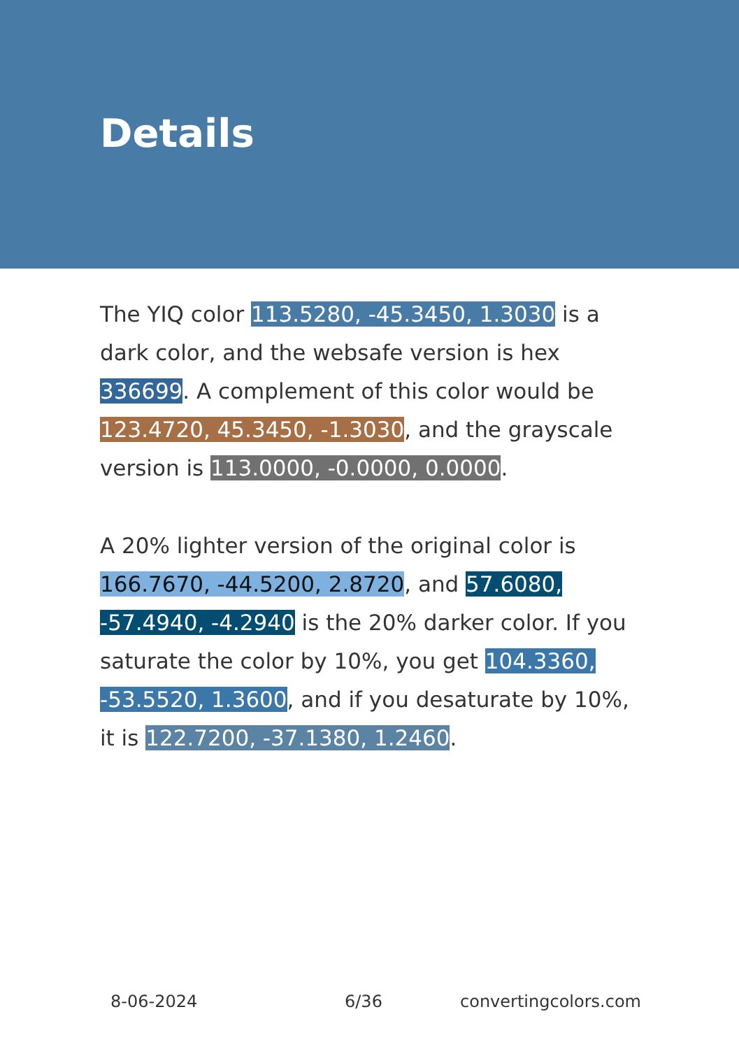Details
The YIQ color 113.5280, -45.3450, 1.3030 is a dark color, and the websafe version is hex 336699. A complement of this color would be 123.4720, 45.3450, -1.3030, and the grayscale version is 113.0000, -0.0000, 0.0000.
A 20% lighter version of the original color is 166.7670, -44.5200, 2.8720, and 57.6080, -57.4940, -4.2940 is the 20% darker color. If you saturate the color by 10%, you get 104.3360, -53.5520, 1.3600, and if you desaturate by 10%, it is 122.7200, -37.1380, 1.2460.
8-06-2024 6/36 convertingcolors.com